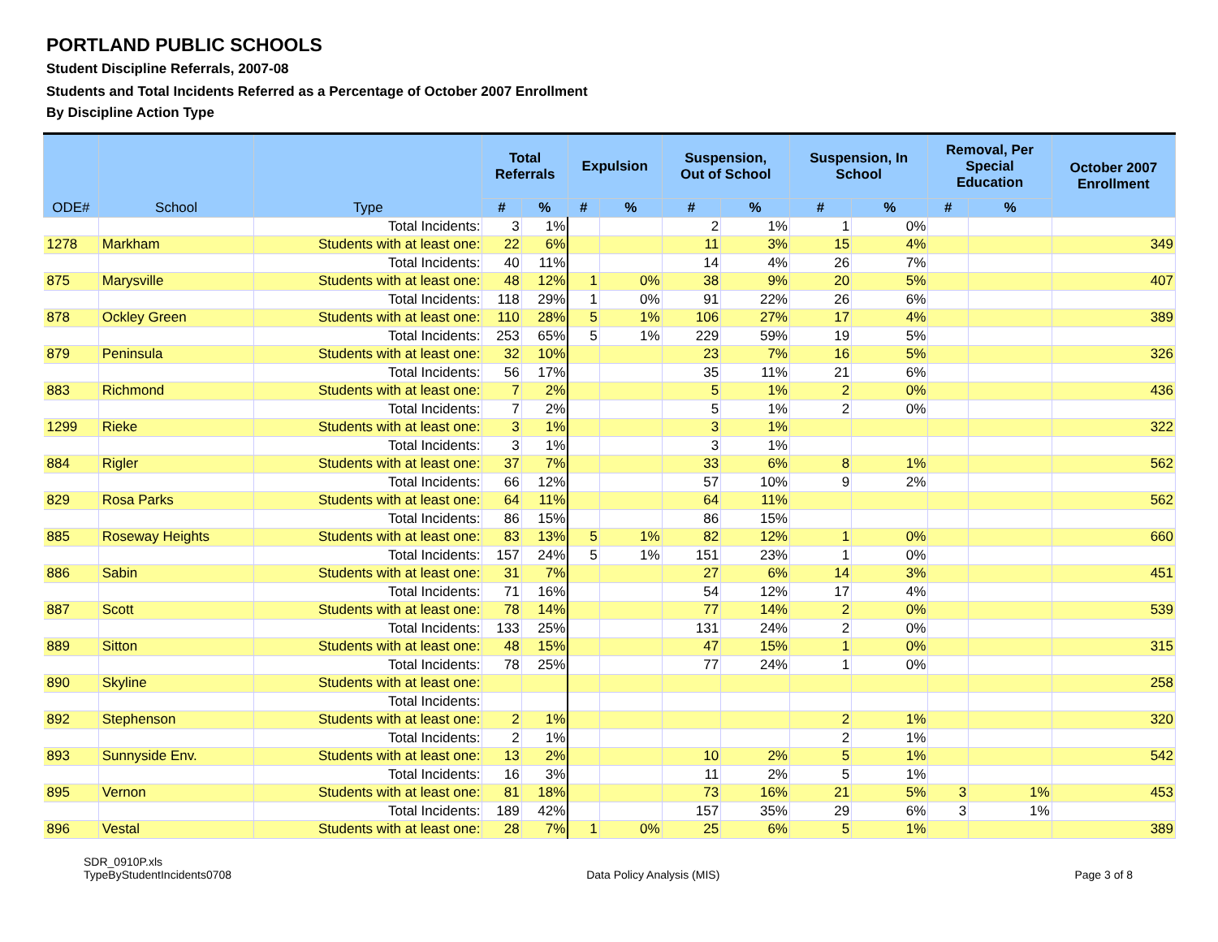PORTLAND PUBLIC SCHOOLS
Student Discipline Referrals, 2007-08
Students and Total Incidents Referred as a Percentage of October 2007 Enrollment
By Discipline Action Type
| ODE# | School | Type | Total Referrals | | Expulsion | | Suspension, Out of School | | Suspension, In School | | Removal, Per Special Education | | October 2007 Enrollment |
| --- | --- | --- | --- | --- | --- | --- | --- | --- | --- | --- | --- | --- | --- |
| | | | # | % | # | % | # | % | # | % | # | % | |
| | | Total Incidents: | 3 | 1% | | | 2 | 1% | 1 | 0% | | | |
| 1278 | Markham | Students with at least one: | 22 | 6% | | | 11 | 3% | 15 | 4% | | | 349 |
| | | Total Incidents: | 40 | 11% | | | 14 | 4% | 26 | 7% | | | |
| 875 | Marysville | Students with at least one: | 48 | 12% | 1 | 0% | 38 | 9% | 20 | 5% | | | 407 |
| | | Total Incidents: | 118 | 29% | 1 | 0% | 91 | 22% | 26 | 6% | | | |
| 878 | Ockley Green | Students with at least one: | 110 | 28% | 5 | 1% | 106 | 27% | 17 | 4% | | | 389 |
| | | Total Incidents: | 253 | 65% | 5 | 1% | 229 | 59% | 19 | 5% | | | |
| 879 | Peninsula | Students with at least one: | 32 | 10% | | | 23 | 7% | 16 | 5% | | | 326 |
| | | Total Incidents: | 56 | 17% | | | 35 | 11% | 21 | 6% | | | |
| 883 | Richmond | Students with at least one: | 7 | 2% | | | 5 | 1% | 2 | 0% | | | 436 |
| | | Total Incidents: | 7 | 2% | | | 5 | 1% | 2 | 0% | | | |
| 1299 | Rieke | Students with at least one: | 3 | 1% | | | 3 | 1% | | | | | 322 |
| | | Total Incidents: | 3 | 1% | | | 3 | 1% | | | | | |
| 884 | Rigler | Students with at least one: | 37 | 7% | | | 33 | 6% | 8 | 1% | | | 562 |
| | | Total Incidents: | 66 | 12% | | | 57 | 10% | 9 | 2% | | | |
| 829 | Rosa Parks | Students with at least one: | 64 | 11% | | | 64 | 11% | | | | | 562 |
| | | Total Incidents: | 86 | 15% | | | 86 | 15% | | | | | |
| 885 | Roseway Heights | Students with at least one: | 83 | 13% | 5 | 1% | 82 | 12% | 1 | 0% | | | 660 |
| | | Total Incidents: | 157 | 24% | 5 | 1% | 151 | 23% | 1 | 0% | | | |
| 886 | Sabin | Students with at least one: | 31 | 7% | | | 27 | 6% | 14 | 3% | | | 451 |
| | | Total Incidents: | 71 | 16% | | | 54 | 12% | 17 | 4% | | | |
| 887 | Scott | Students with at least one: | 78 | 14% | | | 77 | 14% | 2 | 0% | | | 539 |
| | | Total Incidents: | 133 | 25% | | | 131 | 24% | 2 | 0% | | | |
| 889 | Sitton | Students with at least one: | 48 | 15% | | | 47 | 15% | 1 | 0% | | | 315 |
| | | Total Incidents: | 78 | 25% | | | 77 | 24% | 1 | 0% | | | |
| 890 | Skyline | Students with at least one: | | | | | | | | | | | 258 |
| | | Total Incidents: | | | | | | | | | | | |
| 892 | Stephenson | Students with at least one: | 2 | 1% | | | | | 2 | 1% | | | 320 |
| | | Total Incidents: | 2 | 1% | | | | | 2 | 1% | | | |
| 893 | Sunnyside Env. | Students with at least one: | 13 | 2% | | | 10 | 2% | 5 | 1% | | | 542 |
| | | Total Incidents: | 16 | 3% | | | 11 | 2% | 5 | 1% | | | |
| 895 | Vernon | Students with at least one: | 81 | 18% | | | 73 | 16% | 21 | 5% | 3 | 1% | 453 |
| | | Total Incidents: | 189 | 42% | | | 157 | 35% | 29 | 6% | 3 | 1% | |
| 896 | Vestal | Students with at least one: | 28 | 7% | 1 | 0% | 25 | 6% | 5 | 1% | | | 389 |
SDR_0910P.xls
TypeByStudentIncidents0708
Data Policy Analysis (MIS)
Page 3 of 8